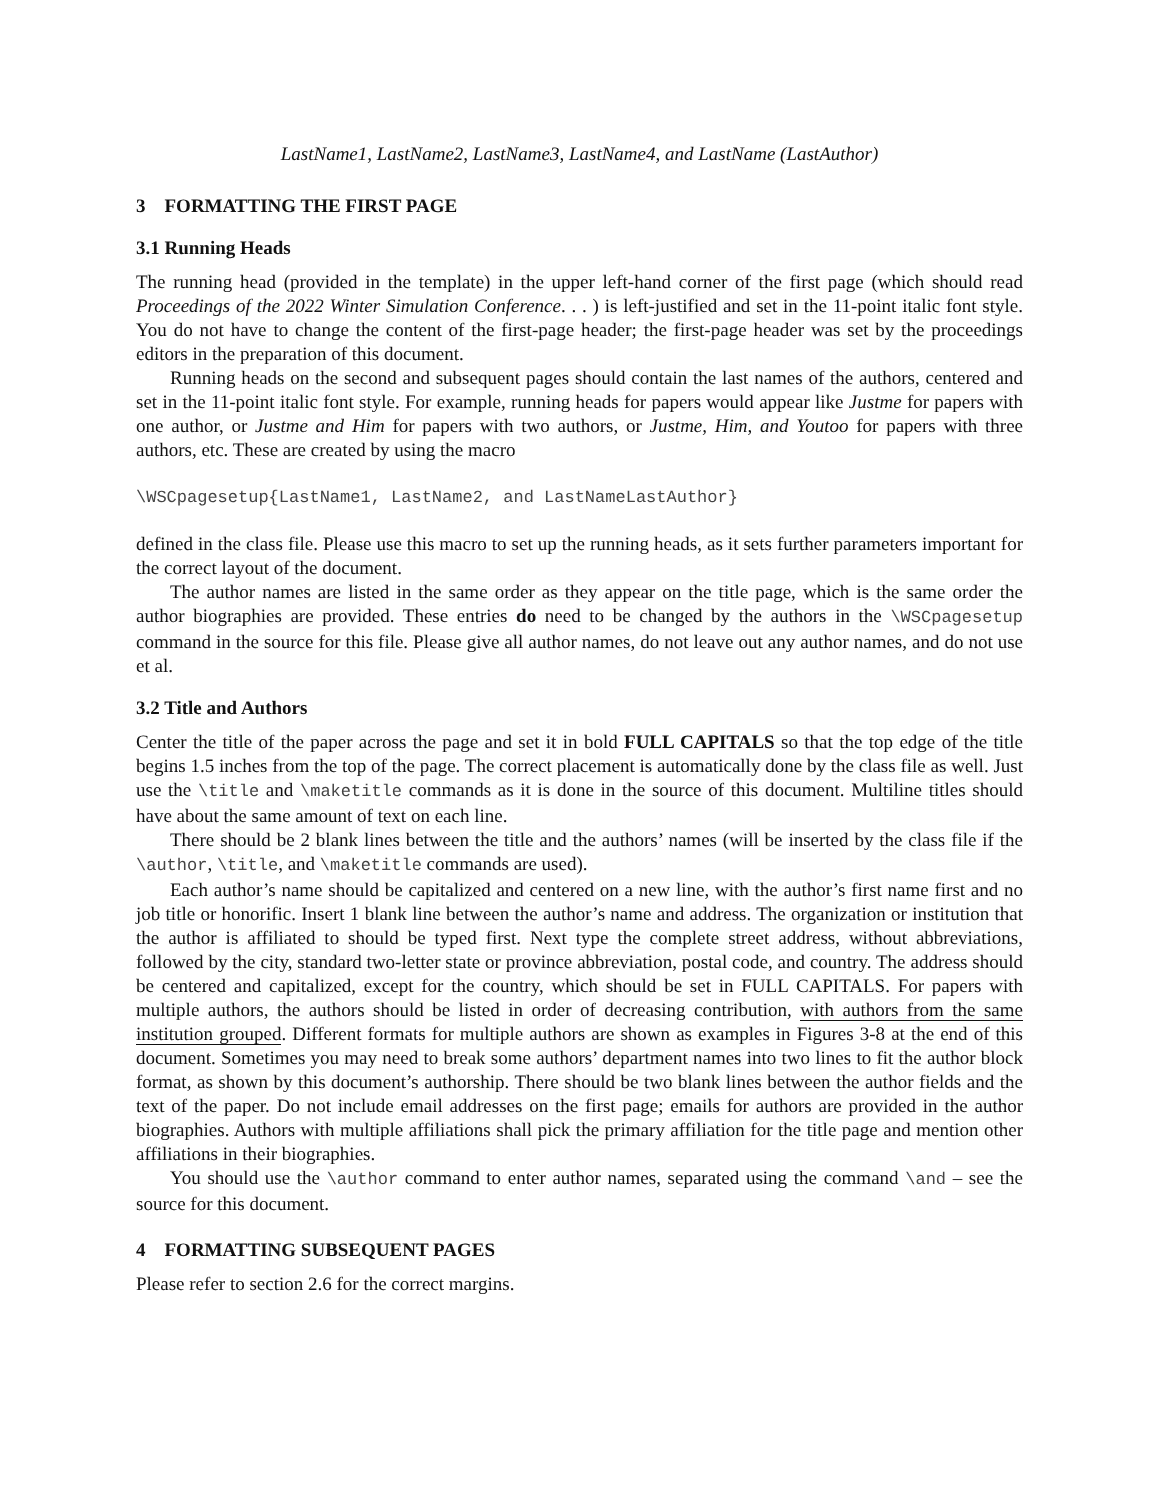LastName1, LastName2, LastName3, LastName4, and LastName (LastAuthor)
3 FORMATTING THE FIRST PAGE
3.1 Running Heads
The running head (provided in the template) in the upper left-hand corner of the first page (which should read Proceedings of the 2022 Winter Simulation Conference. . . ) is left-justified and set in the 11-point italic font style. You do not have to change the content of the first-page header; the first-page header was set by the proceedings editors in the preparation of this document.
Running heads on the second and subsequent pages should contain the last names of the authors, centered and set in the 11-point italic font style. For example, running heads for papers would appear like Justme for papers with one author, or Justme and Him for papers with two authors, or Justme, Him, and Youtoo for papers with three authors, etc. These are created by using the macro
\WSCpagesetup{LastName1, LastName2, and LastNameLastAuthor}
defined in the class file. Please use this macro to set up the running heads, as it sets further parameters important for the correct layout of the document.
The author names are listed in the same order as they appear on the title page, which is the same order the author biographies are provided. These entries do need to be changed by the authors in the \WSCpagesetup command in the source for this file. Please give all author names, do not leave out any author names, and do not use et al.
3.2 Title and Authors
Center the title of the paper across the page and set it in bold FULL CAPITALS so that the top edge of the title begins 1.5 inches from the top of the page. The correct placement is automatically done by the class file as well. Just use the \title and \maketitle commands as it is done in the source of this document. Multiline titles should have about the same amount of text on each line.
There should be 2 blank lines between the title and the authors’ names (will be inserted by the class file if the \author, \title, and \maketitle commands are used).
Each author’s name should be capitalized and centered on a new line, with the author’s first name first and no job title or honorific. Insert 1 blank line between the author’s name and address. The organization or institution that the author is affiliated to should be typed first. Next type the complete street address, without abbreviations, followed by the city, standard two-letter state or province abbreviation, postal code, and country. The address should be centered and capitalized, except for the country, which should be set in FULL CAPITALS. For papers with multiple authors, the authors should be listed in order of decreasing contribution, with authors from the same institution grouped. Different formats for multiple authors are shown as examples in Figures 3-8 at the end of this document. Sometimes you may need to break some authors’ department names into two lines to fit the author block format, as shown by this document’s authorship. There should be two blank lines between the author fields and the text of the paper. Do not include email addresses on the first page; emails for authors are provided in the author biographies. Authors with multiple affiliations shall pick the primary affiliation for the title page and mention other affiliations in their biographies.
You should use the \author command to enter author names, separated using the command \and – see the source for this document.
4 FORMATTING SUBSEQUENT PAGES
Please refer to section 2.6 for the correct margins.